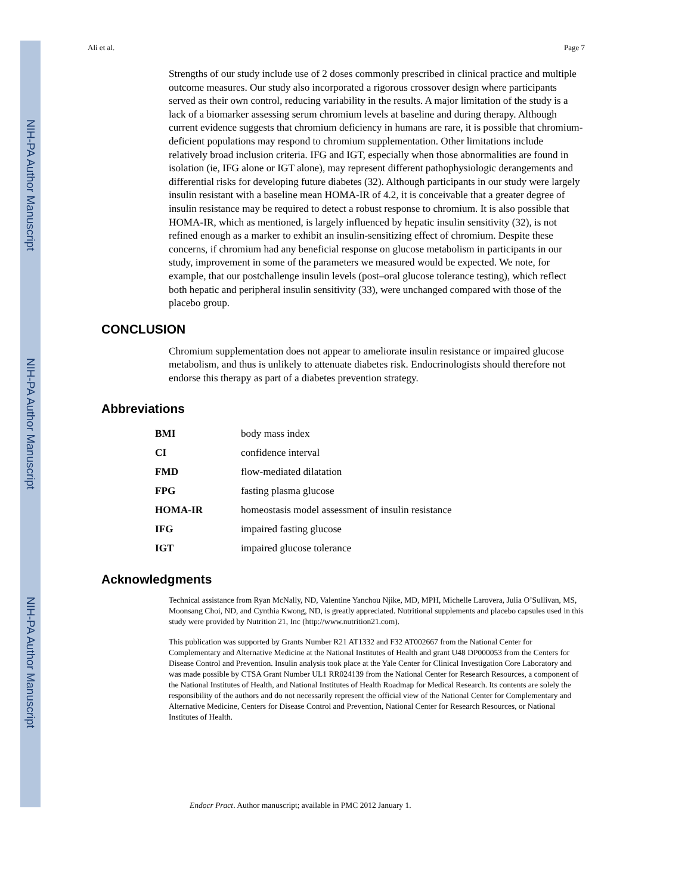NIH-PA Author Manuscript
NIH-PA Author Manuscript
NIH-PA Author Manuscript
Ali et al. Page 7
Strengths of our study include use of 2 doses commonly prescribed in clinical practice and multiple outcome measures. Our study also incorporated a rigorous crossover design where participants served as their own control, reducing variability in the results. A major limitation of the study is a lack of a biomarker assessing serum chromium levels at baseline and during therapy. Although current evidence suggests that chromium deficiency in humans are rare, it is possible that chromium-deficient populations may respond to chromium supplementation. Other limitations include relatively broad inclusion criteria. IFG and IGT, especially when those abnormalities are found in isolation (ie, IFG alone or IGT alone), may represent different pathophysiologic derangements and differential risks for developing future diabetes (32). Although participants in our study were largely insulin resistant with a baseline mean HOMA-IR of 4.2, it is conceivable that a greater degree of insulin resistance may be required to detect a robust response to chromium. It is also possible that HOMA-IR, which as mentioned, is largely influenced by hepatic insulin sensitivity (32), is not refined enough as a marker to exhibit an insulin-sensitizing effect of chromium. Despite these concerns, if chromium had any beneficial response on glucose metabolism in participants in our study, improvement in some of the parameters we measured would be expected. We note, for example, that our postchallenge insulin levels (post–oral glucose tolerance testing), which reflect both hepatic and peripheral insulin sensitivity (33), were unchanged compared with those of the placebo group.
CONCLUSION
Chromium supplementation does not appear to ameliorate insulin resistance or impaired glucose metabolism, and thus is unlikely to attenuate diabetes risk. Endocrinologists should therefore not endorse this therapy as part of a diabetes prevention strategy.
Abbreviations
| BMI | body mass index |
| CI | confidence interval |
| FMD | flow-mediated dilatation |
| FPG | fasting plasma glucose |
| HOMA-IR | homeostasis model assessment of insulin resistance |
| IFG | impaired fasting glucose |
| IGT | impaired glucose tolerance |
Acknowledgments
Technical assistance from Ryan McNally, ND, Valentine Yanchou Njike, MD, MPH, Michelle Larovera, Julia O’Sullivan, MS, Moonsang Choi, ND, and Cynthia Kwong, ND, is greatly appreciated. Nutritional supplements and placebo capsules used in this study were provided by Nutrition 21, Inc (http://www.nutrition21.com).
This publication was supported by Grants Number R21 AT1332 and F32 AT002667 from the National Center for Complementary and Alternative Medicine at the National Institutes of Health and grant U48 DP000053 from the Centers for Disease Control and Prevention. Insulin analysis took place at the Yale Center for Clinical Investigation Core Laboratory and was made possible by CTSA Grant Number UL1 RR024139 from the National Center for Research Resources, a component of the National Institutes of Health, and National Institutes of Health Roadmap for Medical Research. Its contents are solely the responsibility of the authors and do not necessarily represent the official view of the National Center for Complementary and Alternative Medicine, Centers for Disease Control and Prevention, National Center for Research Resources, or National Institutes of Health.
Endocr Pract. Author manuscript; available in PMC 2012 January 1.